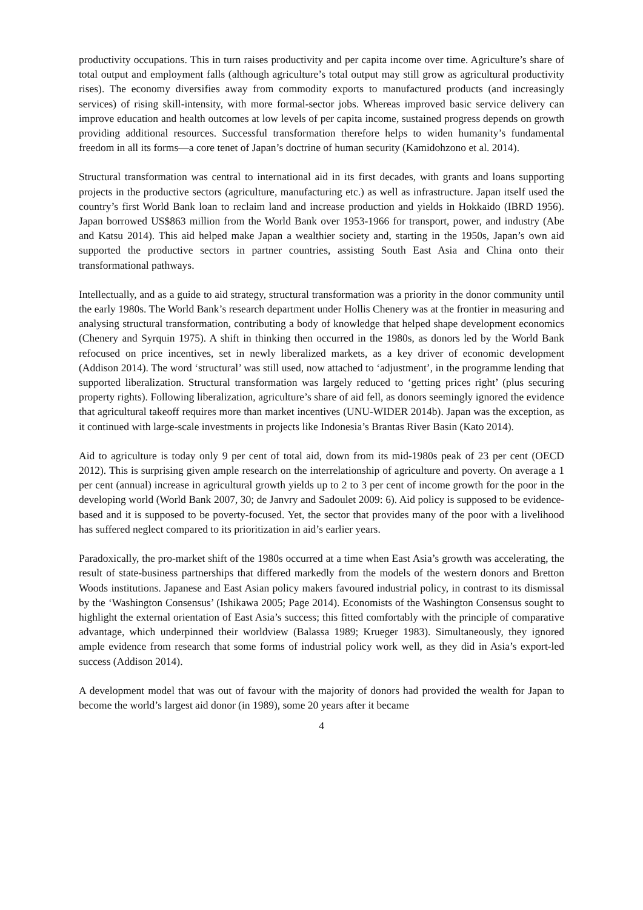productivity occupations. This in turn raises productivity and per capita income over time. Agriculture’s share of total output and employment falls (although agriculture’s total output may still grow as agricultural productivity rises). The economy diversifies away from commodity exports to manufactured products (and increasingly services) of rising skill-intensity, with more formal-sector jobs. Whereas improved basic service delivery can improve education and health outcomes at low levels of per capita income, sustained progress depends on growth providing additional resources. Successful transformation therefore helps to widen humanity’s fundamental freedom in all its forms—a core tenet of Japan’s doctrine of human security (Kamidohzono et al. 2014).
Structural transformation was central to international aid in its first decades, with grants and loans supporting projects in the productive sectors (agriculture, manufacturing etc.) as well as infrastructure. Japan itself used the country’s first World Bank loan to reclaim land and increase production and yields in Hokkaido (IBRD 1956). Japan borrowed US$863 million from the World Bank over 1953-1966 for transport, power, and industry (Abe and Katsu 2014). This aid helped make Japan a wealthier society and, starting in the 1950s, Japan’s own aid supported the productive sectors in partner countries, assisting South East Asia and China onto their transformational pathways.
Intellectually, and as a guide to aid strategy, structural transformation was a priority in the donor community until the early 1980s. The World Bank’s research department under Hollis Chenery was at the frontier in measuring and analysing structural transformation, contributing a body of knowledge that helped shape development economics (Chenery and Syrquin 1975). A shift in thinking then occurred in the 1980s, as donors led by the World Bank refocused on price incentives, set in newly liberalized markets, as a key driver of economic development (Addison 2014). The word ‘structural’ was still used, now attached to ‘adjustment’, in the programme lending that supported liberalization. Structural transformation was largely reduced to ‘getting prices right’ (plus securing property rights). Following liberalization, agriculture’s share of aid fell, as donors seemingly ignored the evidence that agricultural takeoff requires more than market incentives (UNU-WIDER 2014b). Japan was the exception, as it continued with large-scale investments in projects like Indonesia’s Brantas River Basin (Kato 2014).
Aid to agriculture is today only 9 per cent of total aid, down from its mid-1980s peak of 23 per cent (OECD 2012). This is surprising given ample research on the interrelationship of agriculture and poverty. On average a 1 per cent (annual) increase in agricultural growth yields up to 2 to 3 per cent of income growth for the poor in the developing world (World Bank 2007, 30; de Janvry and Sadoulet 2009: 6). Aid policy is supposed to be evidence-based and it is supposed to be poverty-focused. Yet, the sector that provides many of the poor with a livelihood has suffered neglect compared to its prioritization in aid’s earlier years.
Paradoxically, the pro-market shift of the 1980s occurred at a time when East Asia’s growth was accelerating, the result of state-business partnerships that differed markedly from the models of the western donors and Bretton Woods institutions. Japanese and East Asian policy makers favoured industrial policy, in contrast to its dismissal by the ‘Washington Consensus’ (Ishikawa 2005; Page 2014). Economists of the Washington Consensus sought to highlight the external orientation of East Asia’s success; this fitted comfortably with the principle of comparative advantage, which underpinned their worldview (Balassa 1989; Krueger 1983). Simultaneously, they ignored ample evidence from research that some forms of industrial policy work well, as they did in Asia’s export-led success (Addison 2014).
A development model that was out of favour with the majority of donors had provided the wealth for Japan to become the world’s largest aid donor (in 1989), some 20 years after it became
4